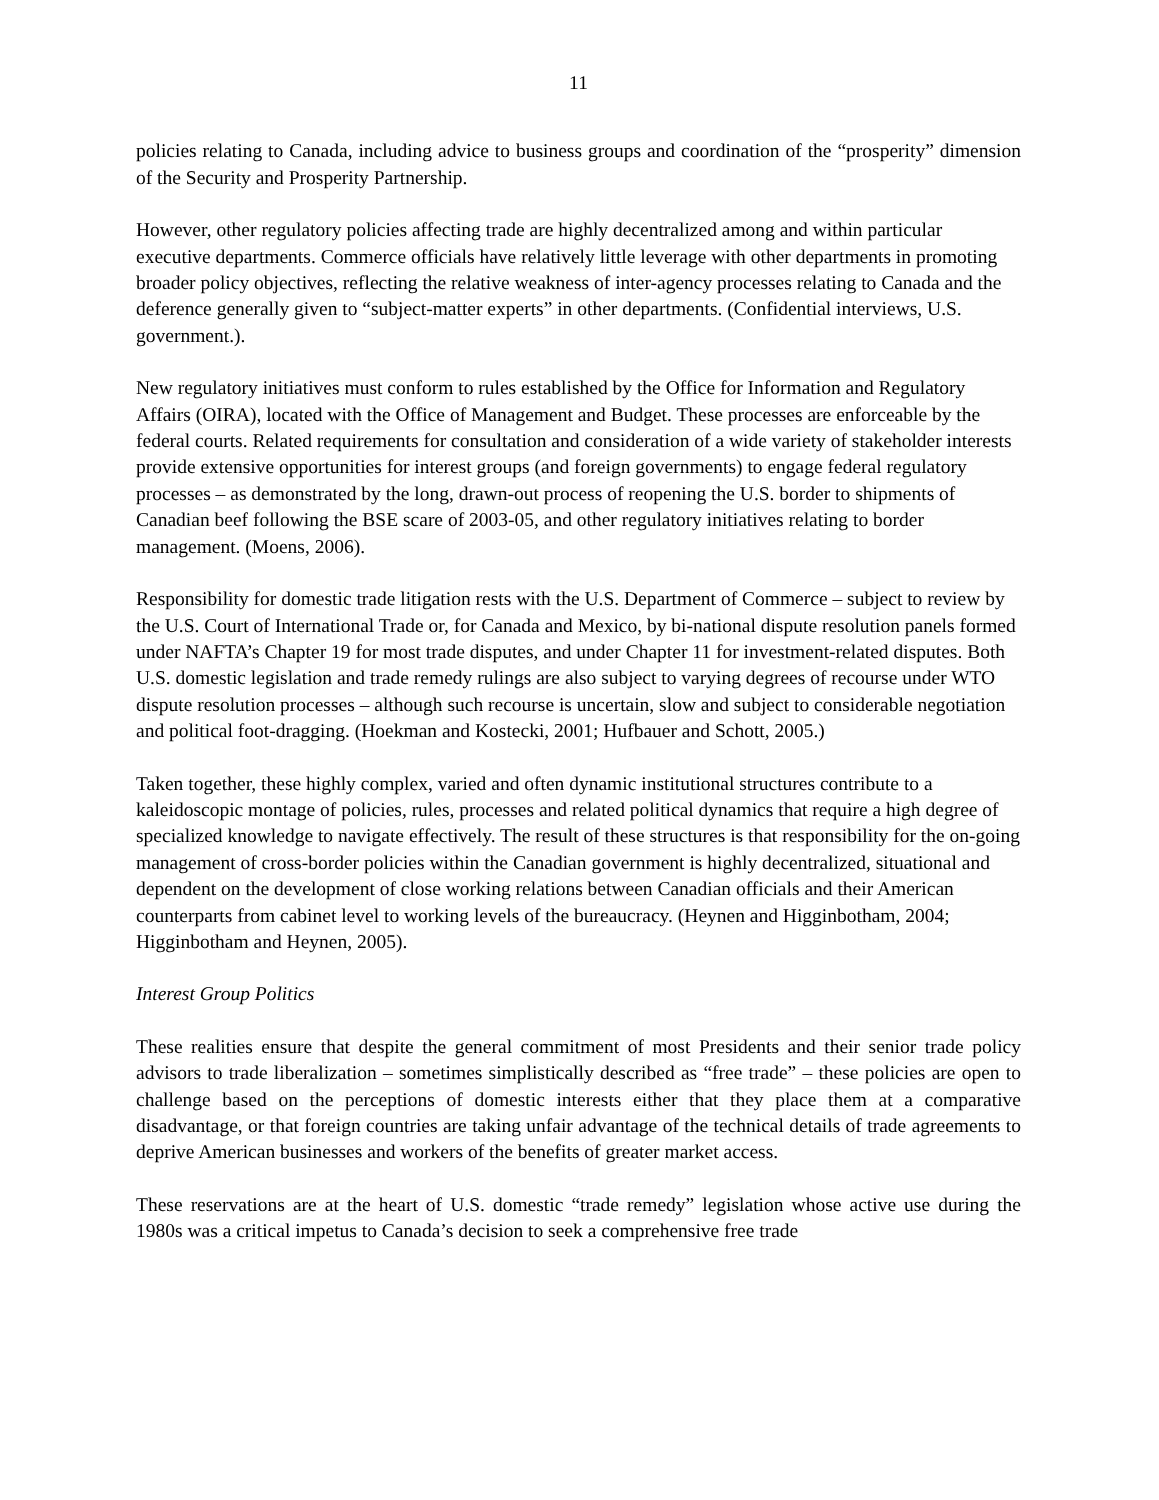11
policies relating to Canada, including advice to business groups and coordination of the “prosperity” dimension of the Security and Prosperity Partnership.
However, other regulatory policies affecting trade are highly decentralized among and within particular executive departments. Commerce officials have relatively little leverage with other departments in promoting broader policy objectives, reflecting the relative weakness of inter-agency processes relating to Canada and the deference generally given to “subject-matter experts” in other departments. (Confidential interviews, U.S. government.).
New regulatory initiatives must conform to rules established by the Office for Information and Regulatory Affairs (OIRA), located with the Office of Management and Budget. These processes are enforceable by the federal courts. Related requirements for consultation and consideration of a wide variety of stakeholder interests provide extensive opportunities for interest groups (and foreign governments) to engage federal regulatory processes – as demonstrated by the long, drawn-out process of reopening the U.S. border to shipments of Canadian beef following the BSE scare of 2003-05, and other regulatory initiatives relating to border management. (Moens, 2006).
Responsibility for domestic trade litigation rests with the U.S. Department of Commerce – subject to review by the U.S. Court of International Trade or, for Canada and Mexico, by bi-national dispute resolution panels formed under NAFTA’s Chapter 19 for most trade disputes, and under Chapter 11 for investment-related disputes. Both U.S. domestic legislation and trade remedy rulings are also subject to varying degrees of recourse under WTO dispute resolution processes – although such recourse is uncertain, slow and subject to considerable negotiation and political foot-dragging. (Hoekman and Kostecki, 2001; Hufbauer and Schott, 2005.)
Taken together, these highly complex, varied and often dynamic institutional structures contribute to a kaleidoscopic montage of policies, rules, processes and related political dynamics that require a high degree of specialized knowledge to navigate effectively. The result of these structures is that responsibility for the on-going management of cross-border policies within the Canadian government is highly decentralized, situational and dependent on the development of close working relations between Canadian officials and their American counterparts from cabinet level to working levels of the bureaucracy. (Heynen and Higginbotham, 2004; Higginbotham and Heynen, 2005).
Interest Group Politics
These realities ensure that despite the general commitment of most Presidents and their senior trade policy advisors to trade liberalization – sometimes simplistically described as “free trade” – these policies are open to challenge based on the perceptions of domestic interests either that they place them at a comparative disadvantage, or that foreign countries are taking unfair advantage of the technical details of trade agreements to deprive American businesses and workers of the benefits of greater market access.
These reservations are at the heart of U.S. domestic “trade remedy” legislation whose active use during the 1980s was a critical impetus to Canada’s decision to seek a comprehensive free trade